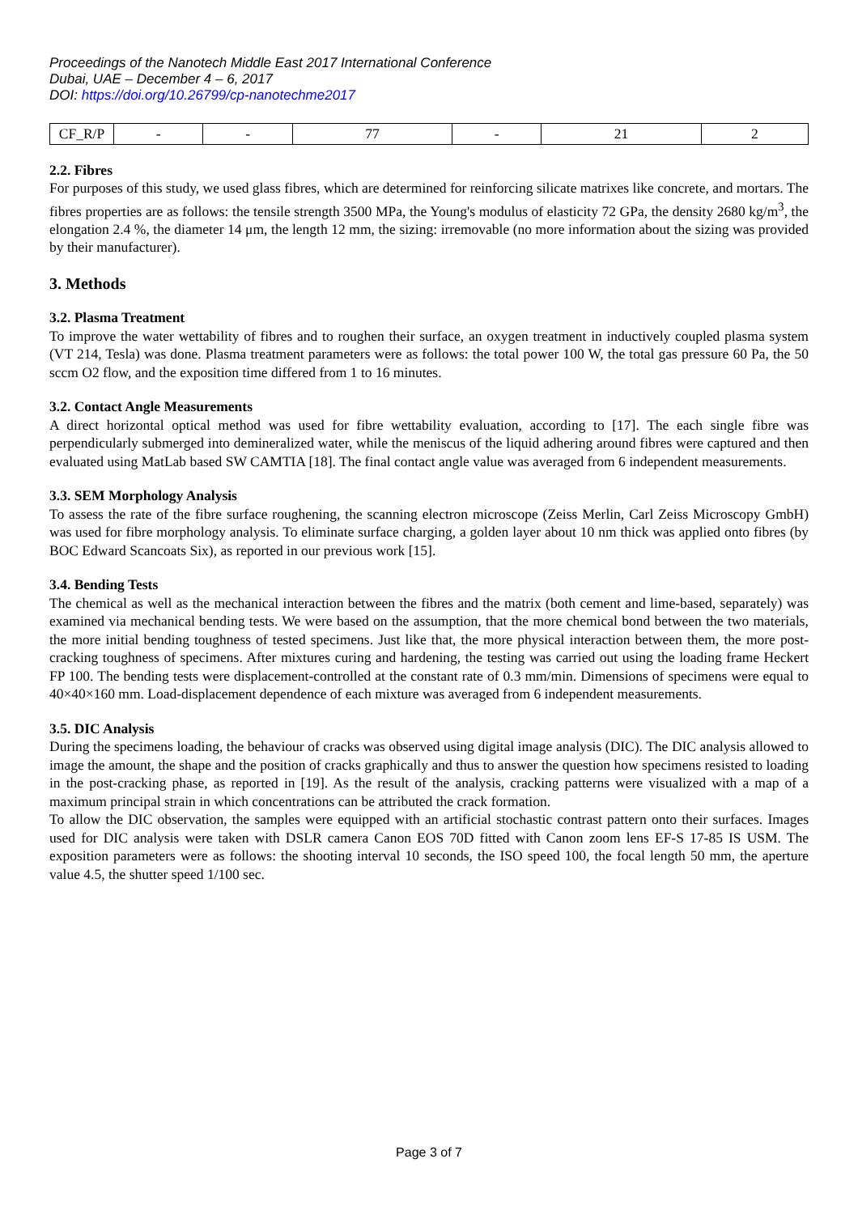Proceedings of the Nanotech Middle East 2017 International Conference
Dubai, UAE – December 4 – 6, 2017
DOI: https://doi.org/10.26799/cp-nanotechme2017
| CF_R/P | - | - | 77 | - | 21 | 2 |
2.2. Fibres
For purposes of this study, we used glass fibres, which are determined for reinforcing silicate matrixes like concrete, and mortars. The fibres properties are as follows: the tensile strength 3500 MPa, the Young's modulus of elasticity 72 GPa, the density 2680 kg/m<sup>3</sup>, the elongation 2.4 %, the diameter 14 μm, the length 12 mm, the sizing: irremovable (no more information about the sizing was provided by their manufacturer).
3. Methods
3.2. Plasma Treatment
To improve the water wettability of fibres and to roughen their surface, an oxygen treatment in inductively coupled plasma system (VT 214, Tesla) was done. Plasma treatment parameters were as follows: the total power 100 W, the total gas pressure 60 Pa, the 50 sccm O2 flow, and the exposition time differed from 1 to 16 minutes.
3.2. Contact Angle Measurements
A direct horizontal optical method was used for fibre wettability evaluation, according to [17]. The each single fibre was perpendicularly submerged into demineralized water, while the meniscus of the liquid adhering around fibres were captured and then evaluated using MatLab based SW CAMTIA [18]. The final contact angle value was averaged from 6 independent measurements.
3.3. SEM Morphology Analysis
To assess the rate of the fibre surface roughening, the scanning electron microscope (Zeiss Merlin, Carl Zeiss Microscopy GmbH) was used for fibre morphology analysis. To eliminate surface charging, a golden layer about 10 nm thick was applied onto fibres (by BOC Edward Scancoats Six), as reported in our previous work [15].
3.4. Bending Tests
The chemical as well as the mechanical interaction between the fibres and the matrix (both cement and lime-based, separately) was examined via mechanical bending tests. We were based on the assumption, that the more chemical bond between the two materials, the more initial bending toughness of tested specimens. Just like that, the more physical interaction between them, the more post-cracking toughness of specimens. After mixtures curing and hardening, the testing was carried out using the loading frame Heckert FP 100. The bending tests were displacement-controlled at the constant rate of 0.3 mm/min. Dimensions of specimens were equal to 40×40×160 mm. Load-displacement dependence of each mixture was averaged from 6 independent measurements.
3.5. DIC Analysis
During the specimens loading, the behaviour of cracks was observed using digital image analysis (DIC). The DIC analysis allowed to image the amount, the shape and the position of cracks graphically and thus to answer the question how specimens resisted to loading in the post-cracking phase, as reported in [19]. As the result of the analysis, cracking patterns were visualized with a map of a maximum principal strain in which concentrations can be attributed the crack formation.
To allow the DIC observation, the samples were equipped with an artificial stochastic contrast pattern onto their surfaces. Images used for DIC analysis were taken with DSLR camera Canon EOS 70D fitted with Canon zoom lens EF-S 17-85 IS USM. The exposition parameters were as follows: the shooting interval 10 seconds, the ISO speed 100, the focal length 50 mm, the aperture value 4.5, the shutter speed 1/100 sec.
Page 3 of 7